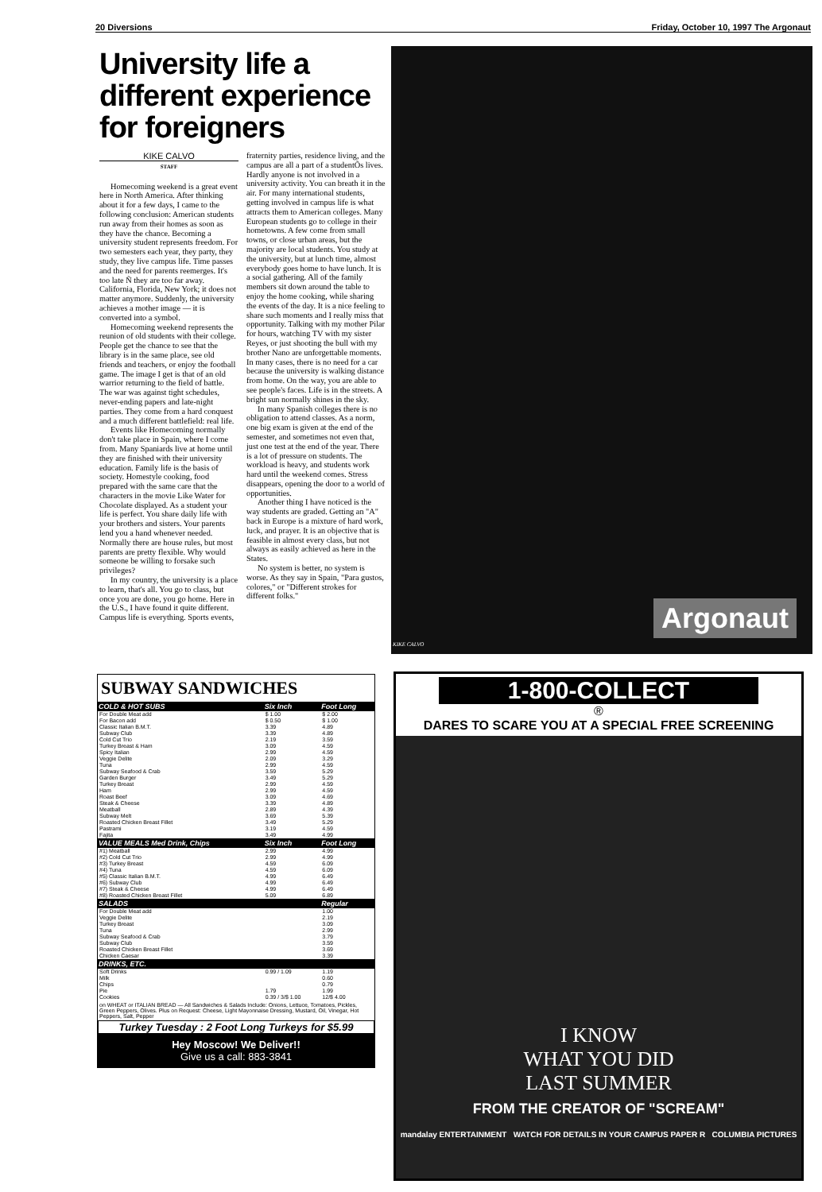20 Diversions Friday, October 10, 1997 The Argonaut
University life a different experience for foreigners
KIKE CALVO
STAFF
Homecoming weekend is a great event here in North America. After thinking about it for a few days, I came to the following conclusion: American students run away from their homes as soon as they have the chance. Becoming a university student represents freedom. For two semesters each year, they party, they study, they live campus life. Time passes and the need for parents reemerges. It's too late Ñ they are too far away. California, Florida, New York; it does not matter anymore. Suddenly, the university achieves a mother image — it is converted into a symbol.
Homecoming weekend represents the reunion of old students with their college. People get the chance to see that the library is in the same place, see old friends and teachers, or enjoy the football game. The image I get is that of an old warrior returning to the field of battle. The war was against tight schedules, never-ending papers and late-night parties. They come from a hard conquest and a much different battlefield: real life.
Events like Homecoming normally don't take place in Spain, where I come from. Many Spaniards live at home until they are finished with their university education. Family life is the basis of society. Homestyle cooking, food prepared with the same care that the characters in the movie Like Water for Chocolate displayed. As a student your life is perfect. You share daily life with your brothers and sisters. Your parents lend you a hand whenever needed. Normally there are house rules, but most parents are pretty flexible. Why would someone be willing to forsake such privileges?
In my country, the university is a place to learn, that's all. You go to class, but once you are done, you go home. Here in the U.S., I have found it quite different. Campus life is everything. Sports events,
fraternity parties, residence living, and the campus are all a part of a studentÕs lives. Hardly anyone is not involved in a university activity. You can breath it in the air. For many international students, getting involved in campus life is what attracts them to American colleges. Many European students go to college in their hometowns. A few come from small towns, or close urban areas, but the majority are local students. You study at the university, but at lunch time, almost everybody goes home to have lunch. It is a social gathering. All of the family members sit down around the table to enjoy the home cooking, while sharing the events of the day. It is a nice feeling to share such moments and I really miss that opportunity. Talking with my mother Pilar for hours, watching TV with my sister Reyes, or just shooting the bull with my brother Nano are unforgettable moments. In many cases, there is no need for a car because the university is walking distance from home. On the way, you are able to see people's faces. Life is in the streets. A bright sun normally shines in the sky.
In many Spanish colleges there is no obligation to attend classes. As a norm, one big exam is given at the end of the semester, and sometimes not even that, just one test at the end of the year. There is a lot of pressure on students. The workload is heavy, and students work hard until the weekend comes. Stress disappears, opening the door to a world of opportunities.
Another thing I have noticed is the way students are graded. Getting an "A" back in Europe is a mixture of hard work, luck, and prayer. It is an objective that is feasible in almost every class, but not always as easily achieved as here in the States.
No system is better, no system is worse. As they say in Spain, "Para gustos, colores," or "Different strokes for different folks."
KIKE CALVO
Argonaut
SUBWAY SANDWICHES
| COLD & HOT SUBS | Six Inch | Foot Long |
| --- | --- | --- |
| For Double Meat add | $ 1.00 | $ 2.00 |
| For Bacon add | $ 0.50 | $ 1.00 |
| Classic Italian B.M.T. | 3.39 | 4.89 |
| Subway Club | 3.39 | 4.89 |
| Cold Cut Trio | 2.19 | 3.59 |
| Turkey Breast & Ham | 3.09 | 4.59 |
| Spicy Italian | 2.99 | 4.59 |
| Veggie Delite | 2.09 | 3.29 |
| Tuna | 2.99 | 4.59 |
| Subway Seafood & Crab | 3.59 | 5.29 |
| Garden Burger | 3.49 | 5.29 |
| Turkey Breast | 2.99 | 4.59 |
| Ham | 2.99 | 4.59 |
| Roast Beef | 3.09 | 4.69 |
| Steak & Cheese | 3.39 | 4.89 |
| Meatball | 2.89 | 4.39 |
| Subway Melt | 3.69 | 5.39 |
| Roasted Chicken Breast Fillet | 3.49 | 5.29 |
| Pastrami | 3.19 | 4.59 |
| Fajita | 3.49 | 4.99 |
| VALUE MEALS Med Drink, Chips | Six Inch | Foot Long |
| #1) Meatball | 2.99 | 4.99 |
| #2) Cold Cut Trio | 2.99 | 4.99 |
| #3) Turkey Breast | 4.59 | 6.09 |
| #4) Tuna | 4.59 | 6.09 |
| #5) Classic Italian B.M.T. | 4.99 | 6.49 |
| #6) Subway Club | 4.99 | 6.49 |
| #7) Steak & Cheese | 4.99 | 6.49 |
| #8) Roasted Chicken Breast Fillet | 5.09 | 6.89 |
| SALADS | | Regular |
| For Double Meat add | | 1.00 |
| Veggie Delite | | 2.19 |
| Turkey Breast | | 3.09 |
| Tuna | | 2.99 |
| Subway Seafood & Crab | | 3.79 |
| Subway Club | | 3.59 |
| Roasted Chicken Breast Fillet | | 3.69 |
| Chicken Caesar | | 3.39 |
| DRINKS, ETC. | | |
| Soft Drinks | 0.99 / 1.09 | 1.19 |
| Milk | | 0.60 |
| Chips | | 0.79 |
| Pie | 1.79 | 1.99 |
| Cookies | 0.39 / 3/$ 1.00 | 12/$ 4.00 |
on WHEAT or ITALIAN BREAD — All Sandwiches & Salads Include: Onions, Lettuce, Tomatoes, Pickles, Green Peppers, Olives. Plus on Request: Cheese, Light Mayonnaise Dressing, Mustard, Oil, Vinegar, Hot Peppers, Salt, Pepper
Turkey Tuesday : 2 Foot Long Turkeys for $5.99
Hey Moscow! We Deliver!!
Give us a call: 883-3841
1-800-COLLECT
®
DARES TO SCARE YOU AT A SPECIAL FREE SCREENING
I KNOW
WHAT YOU DID
LAST SUMMER
FROM THE CREATOR OF "SCREAM"
mandalay ENTERTAINMENT WATCH FOR DETAILS IN YOUR CAMPUS PAPER R COLUMBIA PICTURES